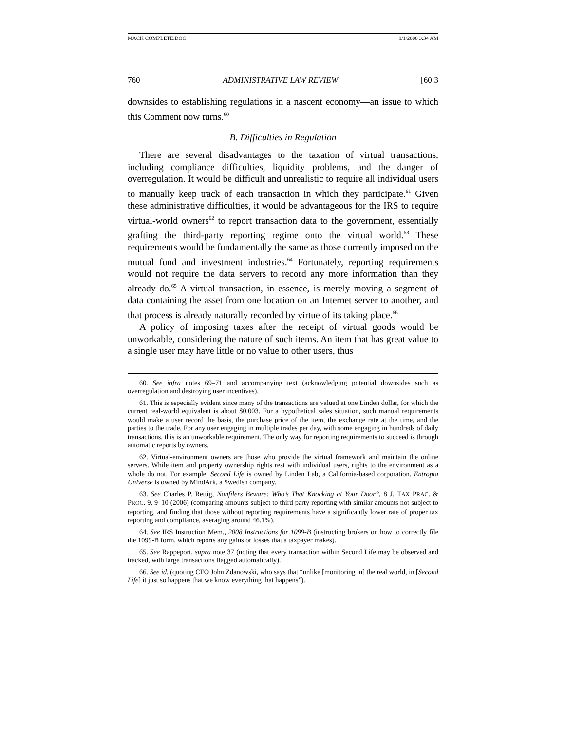MACK COMPLETE.DOC 9/1/2008 3:34 AM
760 ADMINISTRATIVE LAW REVIEW [60:3
downsides to establishing regulations in a nascent economy—an issue to which this Comment now turns.<sup>60</sup>
B. Difficulties in Regulation
There are several disadvantages to the taxation of virtual transactions, including compliance difficulties, liquidity problems, and the danger of overregulation. It would be difficult and unrealistic to require all individual users to manually keep track of each transaction in which they participate.<sup>61</sup> Given these administrative difficulties, it would be advantageous for the IRS to require virtual-world owners<sup>62</sup> to report transaction data to the government, essentially grafting the third-party reporting regime onto the virtual world.<sup>63</sup> These requirements would be fundamentally the same as those currently imposed on the mutual fund and investment industries.<sup>64</sup> Fortunately, reporting requirements would not require the data servers to record any more information than they already do.<sup>65</sup> A virtual transaction, in essence, is merely moving a segment of data containing the asset from one location on an Internet server to another, and that process is already naturally recorded by virtue of its taking place.<sup>66</sup>
A policy of imposing taxes after the receipt of virtual goods would be unworkable, considering the nature of such items. An item that has great value to a single user may have little or no value to other users, thus
60. See infra notes 69–71 and accompanying text (acknowledging potential downsides such as overregulation and destroying user incentives).
61. This is especially evident since many of the transactions are valued at one Linden dollar, for which the current real-world equivalent is about $0.003. For a hypothetical sales situation, such manual requirements would make a user record the basis, the purchase price of the item, the exchange rate at the time, and the parties to the trade. For any user engaging in multiple trades per day, with some engaging in hundreds of daily transactions, this is an unworkable requirement. The only way for reporting requirements to succeed is through automatic reports by owners.
62. Virtual-environment owners are those who provide the virtual framework and maintain the online servers. While item and property ownership rights rest with individual users, rights to the environment as a whole do not. For example, Second Life is owned by Linden Lab, a California-based corporation. Entropia Universe is owned by MindArk, a Swedish company.
63. See Charles P. Rettig, Nonfilers Beware: Who’s That Knocking at Your Door?, 8 J. TAX PRAC. & PROC. 9, 9–10 (2006) (comparing amounts subject to third party reporting with similar amounts not subject to reporting, and finding that those without reporting requirements have a significantly lower rate of proper tax reporting and compliance, averaging around 46.1%).
64. See IRS Instruction Mem., 2008 Instructions for 1099-B (instructing brokers on how to correctly file the 1099-B form, which reports any gains or losses that a taxpayer makes).
65. See Rappeport, supra note 37 (noting that every transaction within Second Life may be observed and tracked, with large transactions flagged automatically).
66. See id. (quoting CFO John Zdanowski, who says that “unlike [monitoring in] the real world, in [Second Life] it just so happens that we know everything that happens”).